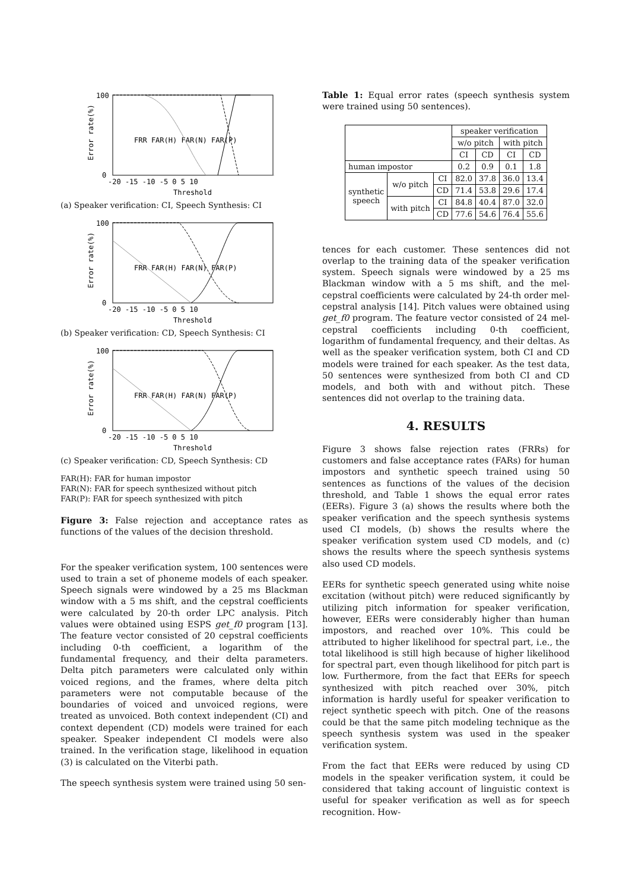100
0
-20 -15 -10 -5 0 5 10
Threshold
Error rate(%)
FRR FAR(H) FAR(N) FAR(P)
(a) Speaker verification: CI, Speech Synthesis: CI
100
0
-20 -15 -10 -5 0 5 10
Threshold
Error rate(%)
FRR FAR(H) FAR(N) FAR(P)
(b) Speaker verification: CD, Speech Synthesis: CI
100
0
-20 -15 -10 -5 0 5 10
Threshold
Error rate(%)
FRR FAR(H) FAR(N) FAR(P)
(c) Speaker verification: CD, Speech Synthesis: CD
FAR(H): FAR for human impostor
FAR(N): FAR for speech synthesized without pitch
FAR(P): FAR for speech synthesized with pitch
Figure 3: False rejection and acceptance rates as functions of the values of the decision threshold.
For the speaker verification system, 100 sentences were used to train a set of phoneme models of each speaker. Speech signals were windowed by a 25 ms Blackman window with a 5 ms shift, and the cepstral coefficients were calculated by 20-th order LPC analysis. Pitch values were obtained using ESPS get_f0 program [13]. The feature vector consisted of 20 cepstral coefficients including 0-th coefficient, a logarithm of the fundamental frequency, and their delta parameters. Delta pitch parameters were calculated only within voiced regions, and the frames, where delta pitch parameters were not computable because of the boundaries of voiced and unvoiced regions, were treated as unvoiced. Both context independent (CI) and context dependent (CD) models were trained for each speaker. Speaker independent CI models were also trained. In the verification stage, likelihood in equation (3) is calculated on the Viterbi path.
The speech synthesis system were trained using 50 sen-
Table 1: Equal error rates (speech synthesis system were trained using 50 sentences).
| | | | speaker verification | | | |
| --- | --- | --- | --- | --- | --- | --- |
| | | | w/o pitch | | with pitch | |
| | | | CI | CD | CI | CD |
| human impostor | | | 0.2 | 0.9 | 0.1 | 1.8 |
| synthetic speech | w/o pitch | CI | 82.0 | 37.8 | 36.0 | 13.4 |
| | | CD | 71.4 | 53.8 | 29.6 | 17.4 |
| | with pitch | CI | 84.8 | 40.4 | 87.0 | 32.0 |
| | | CD | 77.6 | 54.6 | 76.4 | 55.6 |
tences for each customer. These sentences did not overlap to the training data of the speaker verification system. Speech signals were windowed by a 25 ms Blackman window with a 5 ms shift, and the mel-cepstral coefficients were calculated by 24-th order mel-cepstral analysis [14]. Pitch values were obtained using get_f0 program. The feature vector consisted of 24 mel-cepstral coefficients including 0-th coefficient, logarithm of fundamental frequency, and their deltas. As well as the speaker verification system, both CI and CD models were trained for each speaker. As the test data, 50 sentences were synthesized from both CI and CD models, and both with and without pitch. These sentences did not overlap to the training data.
4. RESULTS
Figure 3 shows false rejection rates (FRRs) for customers and false acceptance rates (FARs) for human impostors and synthetic speech trained using 50 sentences as functions of the values of the decision threshold, and Table 1 shows the equal error rates (EERs). Figure 3 (a) shows the results where both the speaker verification and the speech synthesis systems used CI models, (b) shows the results where the speaker verification system used CD models, and (c) shows the results where the speech synthesis systems also used CD models.
EERs for synthetic speech generated using white noise excitation (without pitch) were reduced significantly by utilizing pitch information for speaker verification, however, EERs were considerably higher than human impostors, and reached over 10%. This could be attributed to higher likelihood for spectral part, i.e., the total likelihood is still high because of higher likelihood for spectral part, even though likelihood for pitch part is low. Furthermore, from the fact that EERs for speech synthesized with pitch reached over 30%, pitch information is hardly useful for speaker verification to reject synthetic speech with pitch. One of the reasons could be that the same pitch modeling technique as the speech synthesis system was used in the speaker verification system.
From the fact that EERs were reduced by using CD models in the speaker verification system, it could be considered that taking account of linguistic context is useful for speaker verification as well as for speech recognition. How-